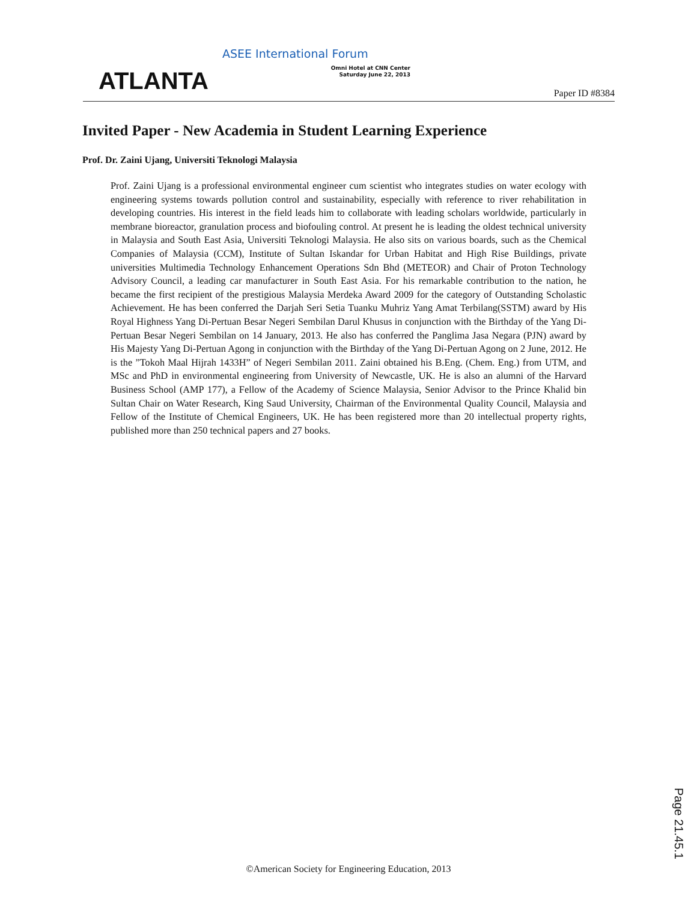ATLANTA
ASEE International Forum
Omni Hotel at CNN Center
Saturday June 22, 2013
Paper ID #8384
Invited Paper - New Academia in Student Learning Experience
Prof. Dr. Zaini Ujang, Universiti Teknologi Malaysia
Prof. Zaini Ujang is a professional environmental engineer cum scientist who integrates studies on water ecology with engineering systems towards pollution control and sustainability, especially with reference to river rehabilitation in developing countries. His interest in the field leads him to collaborate with leading scholars worldwide, particularly in membrane bioreactor, granulation process and biofouling control. At present he is leading the oldest technical university in Malaysia and South East Asia, Universiti Teknologi Malaysia. He also sits on various boards, such as the Chemical Companies of Malaysia (CCM), Institute of Sultan Iskandar for Urban Habitat and High Rise Buildings, private universities Multimedia Technology Enhancement Operations Sdn Bhd (METEOR) and Chair of Proton Technology Advisory Council, a leading car manufacturer in South East Asia. For his remarkable contribution to the nation, he became the first recipient of the prestigious Malaysia Merdeka Award 2009 for the category of Outstanding Scholastic Achievement. He has been conferred the Darjah Seri Setia Tuanku Muhriz Yang Amat Terbilang(SSTM) award by His Royal Highness Yang Di-Pertuan Besar Negeri Sembilan Darul Khusus in conjunction with the Birthday of the Yang Di-Pertuan Besar Negeri Sembilan on 14 January, 2013. He also has conferred the Panglima Jasa Negara (PJN) award by His Majesty Yang Di-Pertuan Agong in conjunction with the Birthday of the Yang Di-Pertuan Agong on 2 June, 2012. He is the ”Tokoh Maal Hijrah 1433H” of Negeri Sembilan 2011. Zaini obtained his B.Eng. (Chem. Eng.) from UTM, and MSc and PhD in environmental engineering from University of Newcastle, UK. He is also an alumni of the Harvard Business School (AMP 177), a Fellow of the Academy of Science Malaysia, Senior Advisor to the Prince Khalid bin Sultan Chair on Water Research, King Saud University, Chairman of the Environmental Quality Council, Malaysia and Fellow of the Institute of Chemical Engineers, UK. He has been registered more than 20 intellectual property rights, published more than 250 technical papers and 27 books.
©American Society for Engineering Education, 2013
Page 21.45.1